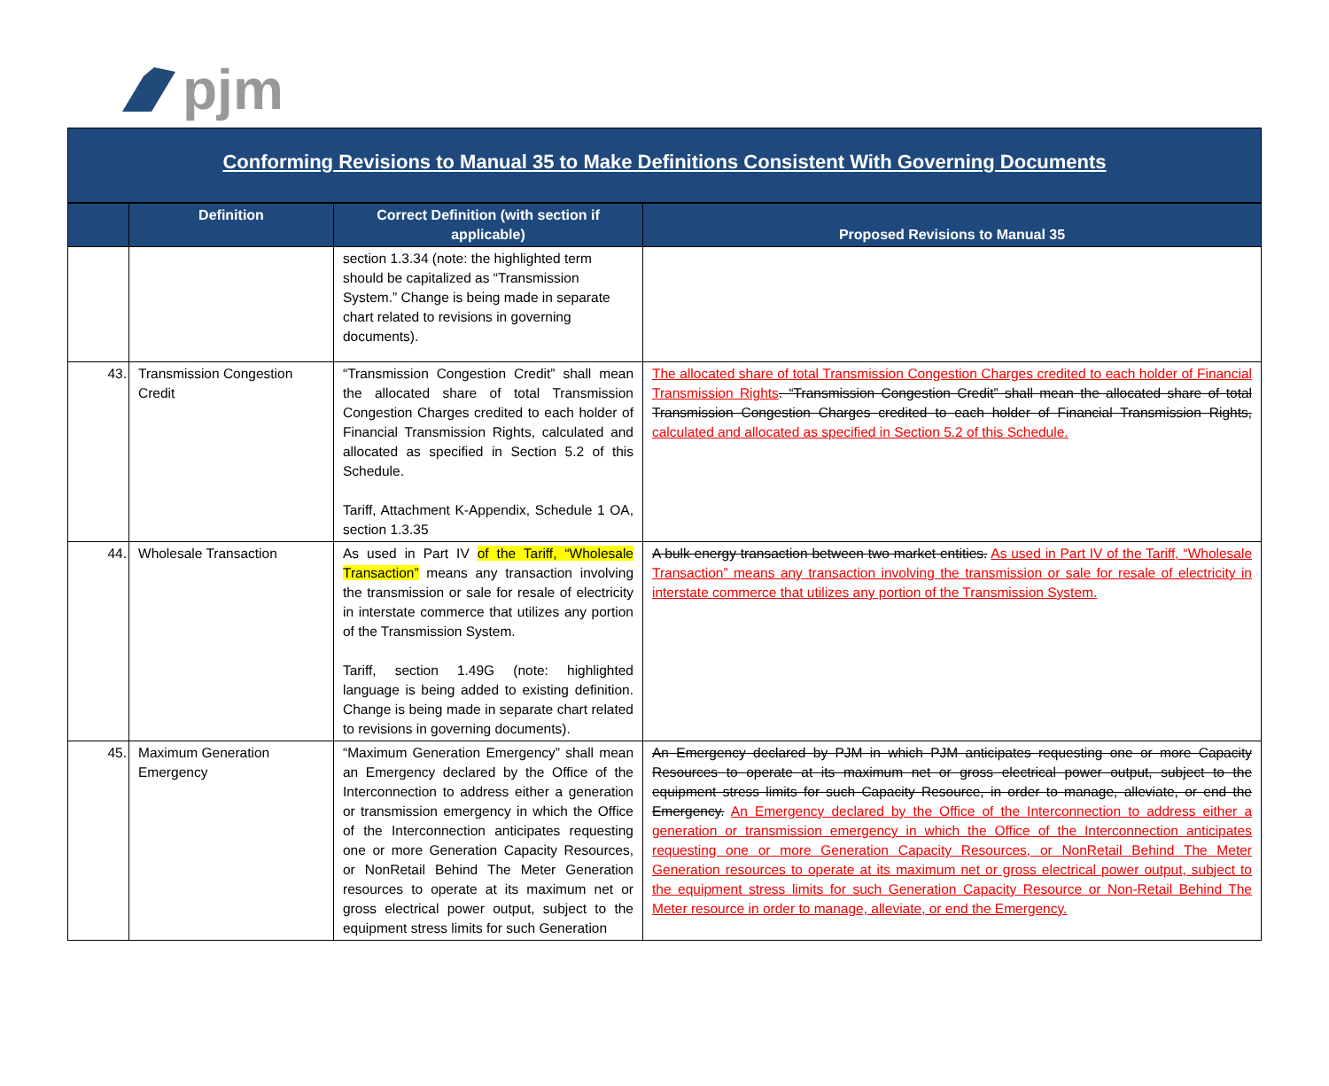pjm
Conforming Revisions to Manual 35 to Make Definitions Consistent With Governing Documents
| | Definition | Correct Definition (with section if applicable) | Proposed Revisions to Manual 35 |
| --- | --- | --- | --- |
| | | section 1.3.34 (note: the highlighted term should be capitalized as “Transmission System.” Change is being made in separate chart related to revisions in governing documents). | |
| 43. | Transmission Congestion Credit | “Transmission Congestion Credit” shall mean the allocated share of total Transmission Congestion Charges credited to each holder of Financial Transmission Rights, calculated and allocated as specified in Section 5.2 of this Schedule. Tariff, Attachment K-Appendix, Schedule 1 OA, section 1.3.35 | The allocated share of total Transmission Congestion Charges credited to each holder of Financial Transmission Rights . “Transmission Congestion Credit” shall mean the allocated share of total Transmission Congestion Charges credited to each holder of Financial Transmission Rights, calculated and allocated as specified in Section 5.2 of this Schedule. |
| 44. | Wholesale Transaction | As used in Part IV of the Tariff, “Wholesale Transaction” means any transaction involving the transmission or sale for resale of electricity in interstate commerce that utilizes any portion of the Transmission System. Tariff, section 1.49G (note: highlighted language is being added to existing definition. Change is being made in separate chart related to revisions in governing documents). | A bulk energy transaction between two market entities. As used in Part IV of the Tariff, “Wholesale Transaction” means any transaction involving the transmission or sale for resale of electricity in interstate commerce that utilizes any portion of the Transmission System. |
| 45. | Maximum Generation Emergency | “Maximum Generation Emergency” shall mean an Emergency declared by the Office of the Interconnection to address either a generation or transmission emergency in which the Office of the Interconnection anticipates requesting one or more Generation Capacity Resources, or NonRetail Behind The Meter Generation resources to operate at its maximum net or gross electrical power output, subject to the equipment stress limits for such Generation | An Emergency declared by PJM in which PJM anticipates requesting one or more Capacity Resources to operate at its maximum net or gross electrical power output, subject to the equipment stress limits for such Capacity Resource, in order to manage, alleviate, or end the Emergency. An Emergency declared by the Office of the Interconnection to address either a generation or transmission emergency in which the Office of the Interconnection anticipates requesting one or more Generation Capacity Resources, or NonRetail Behind The Meter Generation resources to operate at its maximum net or gross electrical power output, subject to the equipment stress limits for such Generation Capacity Resource or Non-Retail Behind The Meter resource in order to manage, alleviate, or end the Emergency. |